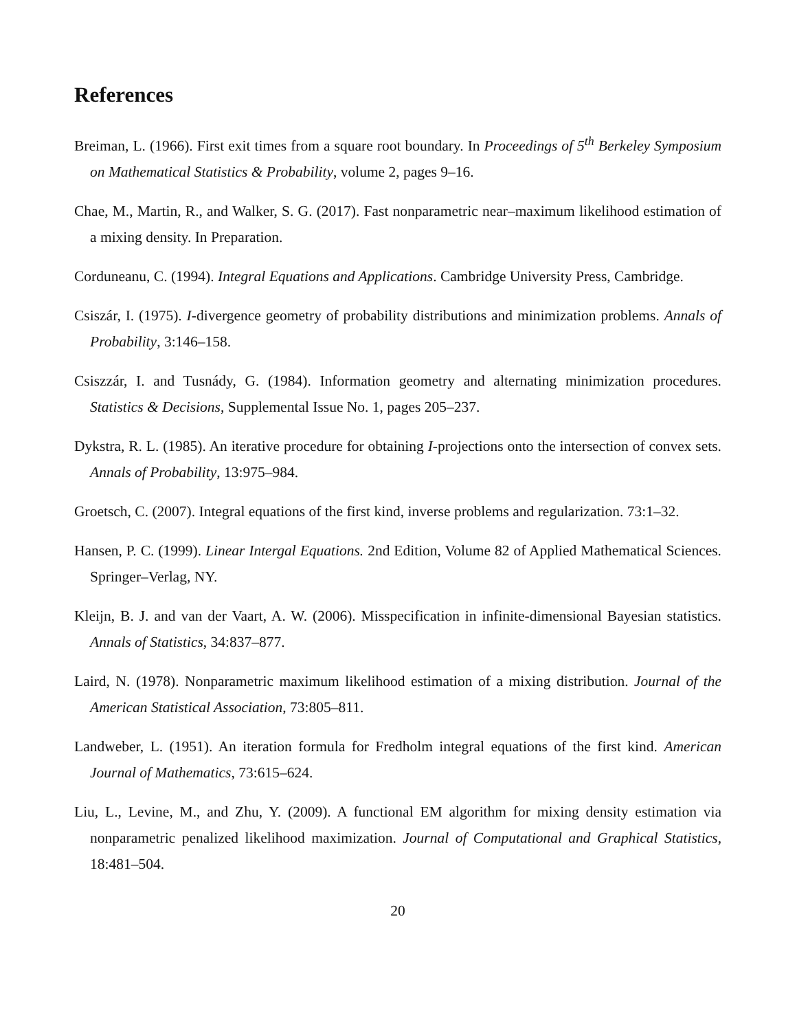References
Breiman, L. (1966). First exit times from a square root boundary. In Proceedings of 5<sup>th</sup> Berkeley Symposium on Mathematical Statistics & Probability, volume 2, pages 9–16.
Chae, M., Martin, R., and Walker, S. G. (2017). Fast nonparametric near–maximum likelihood estimation of a mixing density. In Preparation.
Corduneanu, C. (1994). Integral Equations and Applications. Cambridge University Press, Cambridge.
Csiszár, I. (1975). I-divergence geometry of probability distributions and minimization problems. Annals of Probability, 3:146–158.
Csiszzár, I. and Tusnády, G. (1984). Information geometry and alternating minimization procedures. Statistics & Decisions, Supplemental Issue No. 1, pages 205–237.
Dykstra, R. L. (1985). An iterative procedure for obtaining I-projections onto the intersection of convex sets. Annals of Probability, 13:975–984.
Groetsch, C. (2007). Integral equations of the first kind, inverse problems and regularization. 73:1–32.
Hansen, P. C. (1999). Linear Intergal Equations. 2nd Edition, Volume 82 of Applied Mathematical Sciences. Springer–Verlag, NY.
Kleijn, B. J. and van der Vaart, A. W. (2006). Misspecification in infinite-dimensional Bayesian statistics. Annals of Statistics, 34:837–877.
Laird, N. (1978). Nonparametric maximum likelihood estimation of a mixing distribution. Journal of the American Statistical Association, 73:805–811.
Landweber, L. (1951). An iteration formula for Fredholm integral equations of the first kind. American Journal of Mathematics, 73:615–624.
Liu, L., Levine, M., and Zhu, Y. (2009). A functional EM algorithm for mixing density estimation via nonparametric penalized likelihood maximization. Journal of Computational and Graphical Statistics, 18:481–504.
20